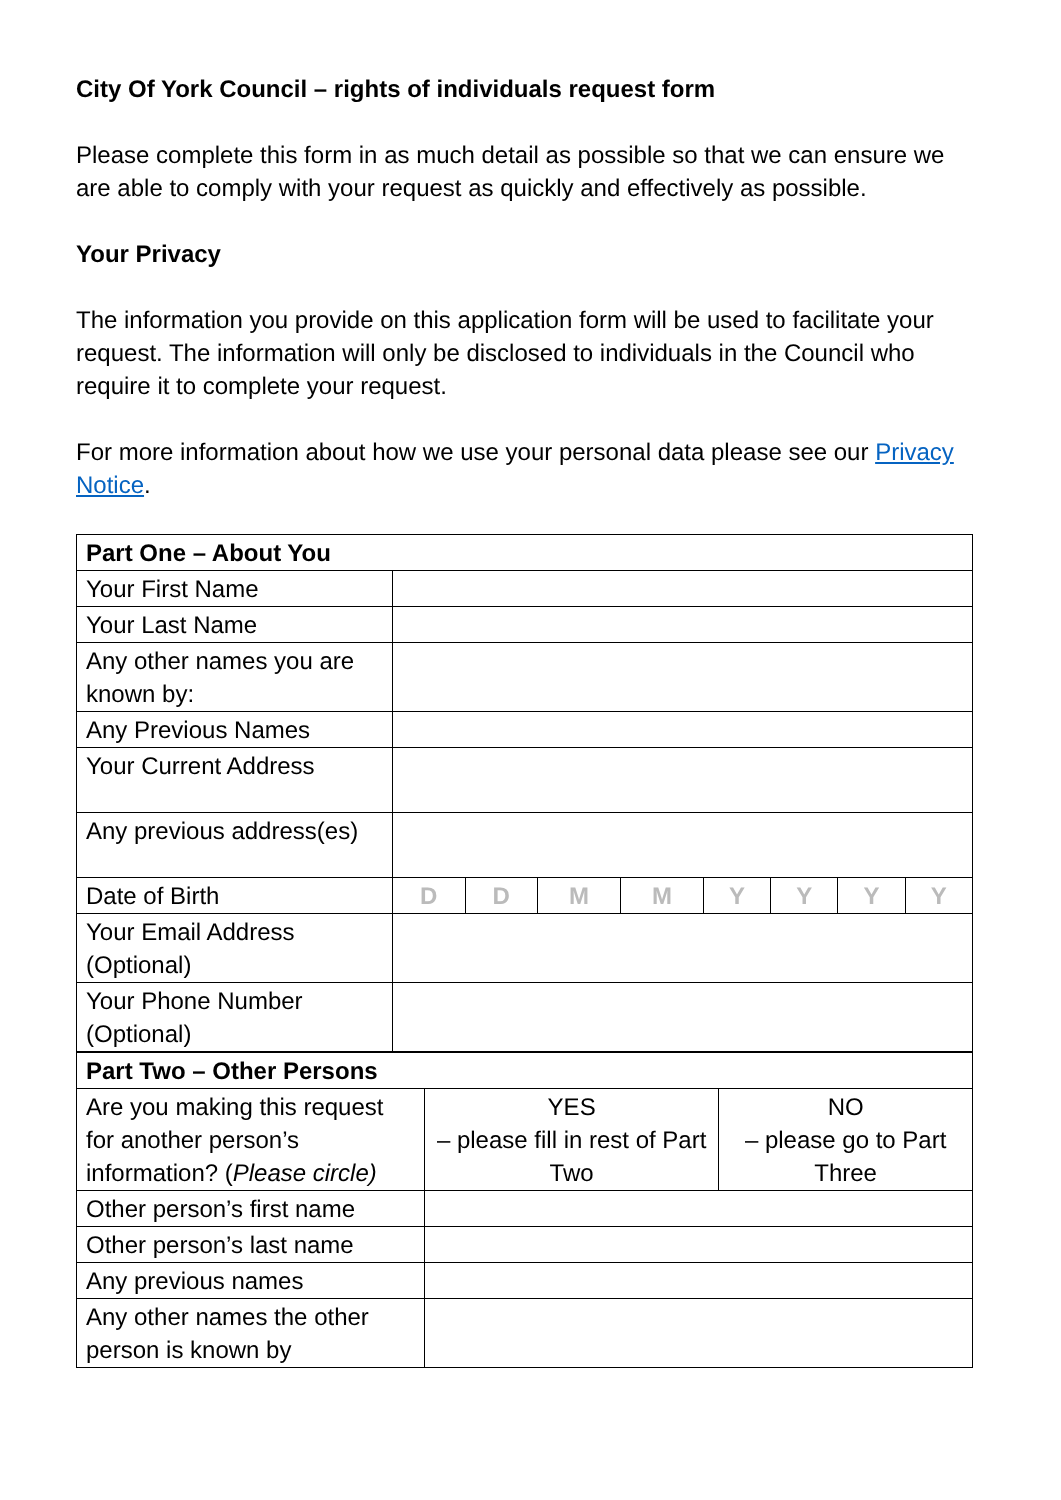City Of York Council – rights of individuals request form
Please complete this form in as much detail as possible so that we can ensure we are able to comply with your request as quickly and effectively as possible.
Your Privacy
The information you provide on this application form will be used to facilitate your request. The information will only be disclosed to individuals in the Council who require it to complete your request.
For more information about how we use your personal data please see our Privacy Notice.
| Part One – About You | | | | | | | | |
| Your First Name | | | | | | | | |
| Your Last Name | | | | | | | | |
| Any other names you are known by: | | | | | | | | |
| Any Previous Names | | | | | | | | |
| Your Current Address | | | | | | | | |
| Any previous address(es) | | | | | | | | |
| Date of Birth | D | D | M | M | Y | Y | Y | Y |
| Your Email Address (Optional) | | | | | | | | |
| Your Phone Number (Optional) | | | | | | | | |
| Part Two – Other Persons | | |
| Are you making this request for another person’s information? ( Please circle) | YES – please fill in rest of Part Two | NO – please go to Part Three |
| Other person’s first name | | |
| Other person’s last name | | |
| Any previous names | | |
| Any other names the other person is known by | | |